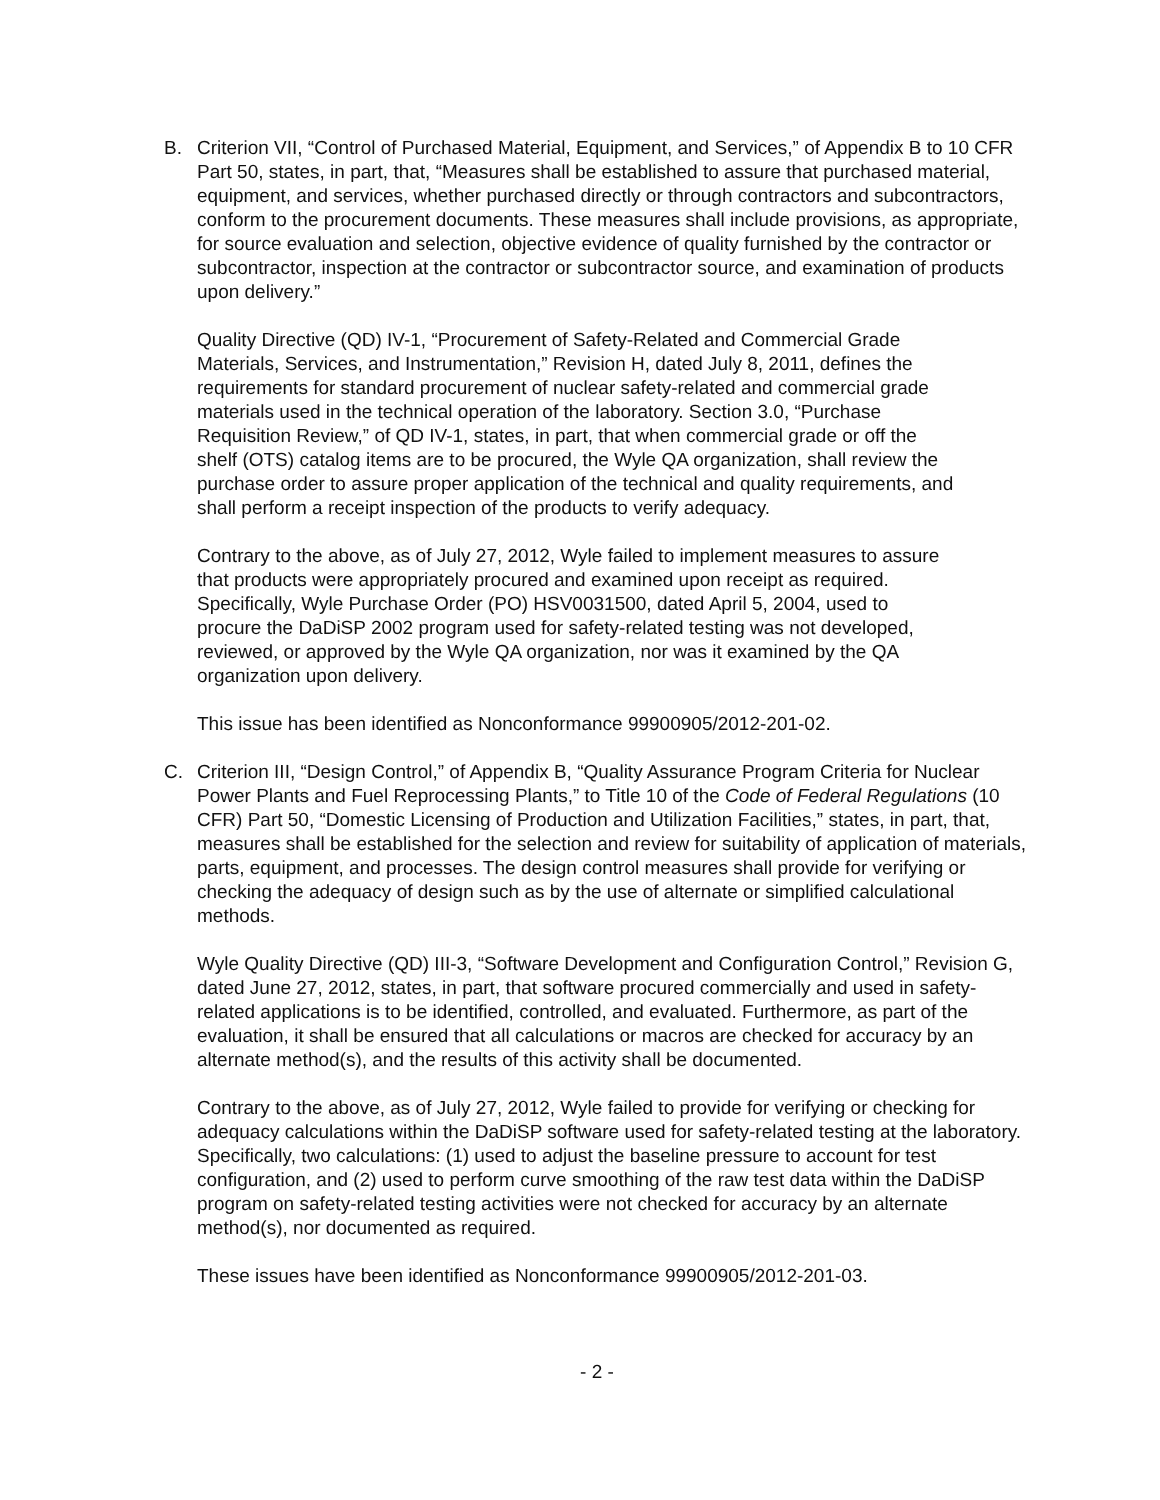B. Criterion VII, “Control of Purchased Material, Equipment, and Services,” of Appendix B to 10 CFR Part 50, states, in part, that, “Measures shall be established to assure that purchased material, equipment, and services, whether purchased directly or through contractors and subcontractors, conform to the procurement documents. These measures shall include provisions, as appropriate, for source evaluation and selection, objective evidence of quality furnished by the contractor or subcontractor, inspection at the contractor or subcontractor source, and examination of products upon delivery.”
Quality Directive (QD) IV-1, “Procurement of Safety-Related and Commercial Grade Materials, Services, and Instrumentation,” Revision H, dated July 8, 2011, defines the requirements for standard procurement of nuclear safety-related and commercial grade materials used in the technical operation of the laboratory. Section 3.0, “Purchase Requisition Review,” of QD IV-1, states, in part, that when commercial grade or off the shelf (OTS) catalog items are to be procured, the Wyle QA organization, shall review the purchase order to assure proper application of the technical and quality requirements, and shall perform a receipt inspection of the products to verify adequacy.
Contrary to the above, as of July 27, 2012, Wyle failed to implement measures to assure that products were appropriately procured and examined upon receipt as required. Specifically, Wyle Purchase Order (PO) HSV0031500, dated April 5, 2004, used to procure the DaDiSP 2002 program used for safety-related testing was not developed, reviewed, or approved by the Wyle QA organization, nor was it examined by the QA organization upon delivery.
This issue has been identified as Nonconformance 99900905/2012-201-02.
C. Criterion III, “Design Control,” of Appendix B, “Quality Assurance Program Criteria for Nuclear Power Plants and Fuel Reprocessing Plants,” to Title 10 of the Code of Federal Regulations (10 CFR) Part 50, “Domestic Licensing of Production and Utilization Facilities,” states, in part, that, measures shall be established for the selection and review for suitability of application of materials, parts, equipment, and processes. The design control measures shall provide for verifying or checking the adequacy of design such as by the use of alternate or simplified calculational methods.
Wyle Quality Directive (QD) III-3, “Software Development and Configuration Control,” Revision G, dated June 27, 2012, states, in part, that software procured commercially and used in safety-related applications is to be identified, controlled, and evaluated. Furthermore, as part of the evaluation, it shall be ensured that all calculations or macros are checked for accuracy by an alternate method(s), and the results of this activity shall be documented.
Contrary to the above, as of July 27, 2012, Wyle failed to provide for verifying or checking for adequacy calculations within the DaDiSP software used for safety-related testing at the laboratory. Specifically, two calculations: (1) used to adjust the baseline pressure to account for test configuration, and (2) used to perform curve smoothing of the raw test data within the DaDiSP program on safety-related testing activities were not checked for accuracy by an alternate method(s), nor documented as required.
These issues have been identified as Nonconformance 99900905/2012-201-03.
- 2 -